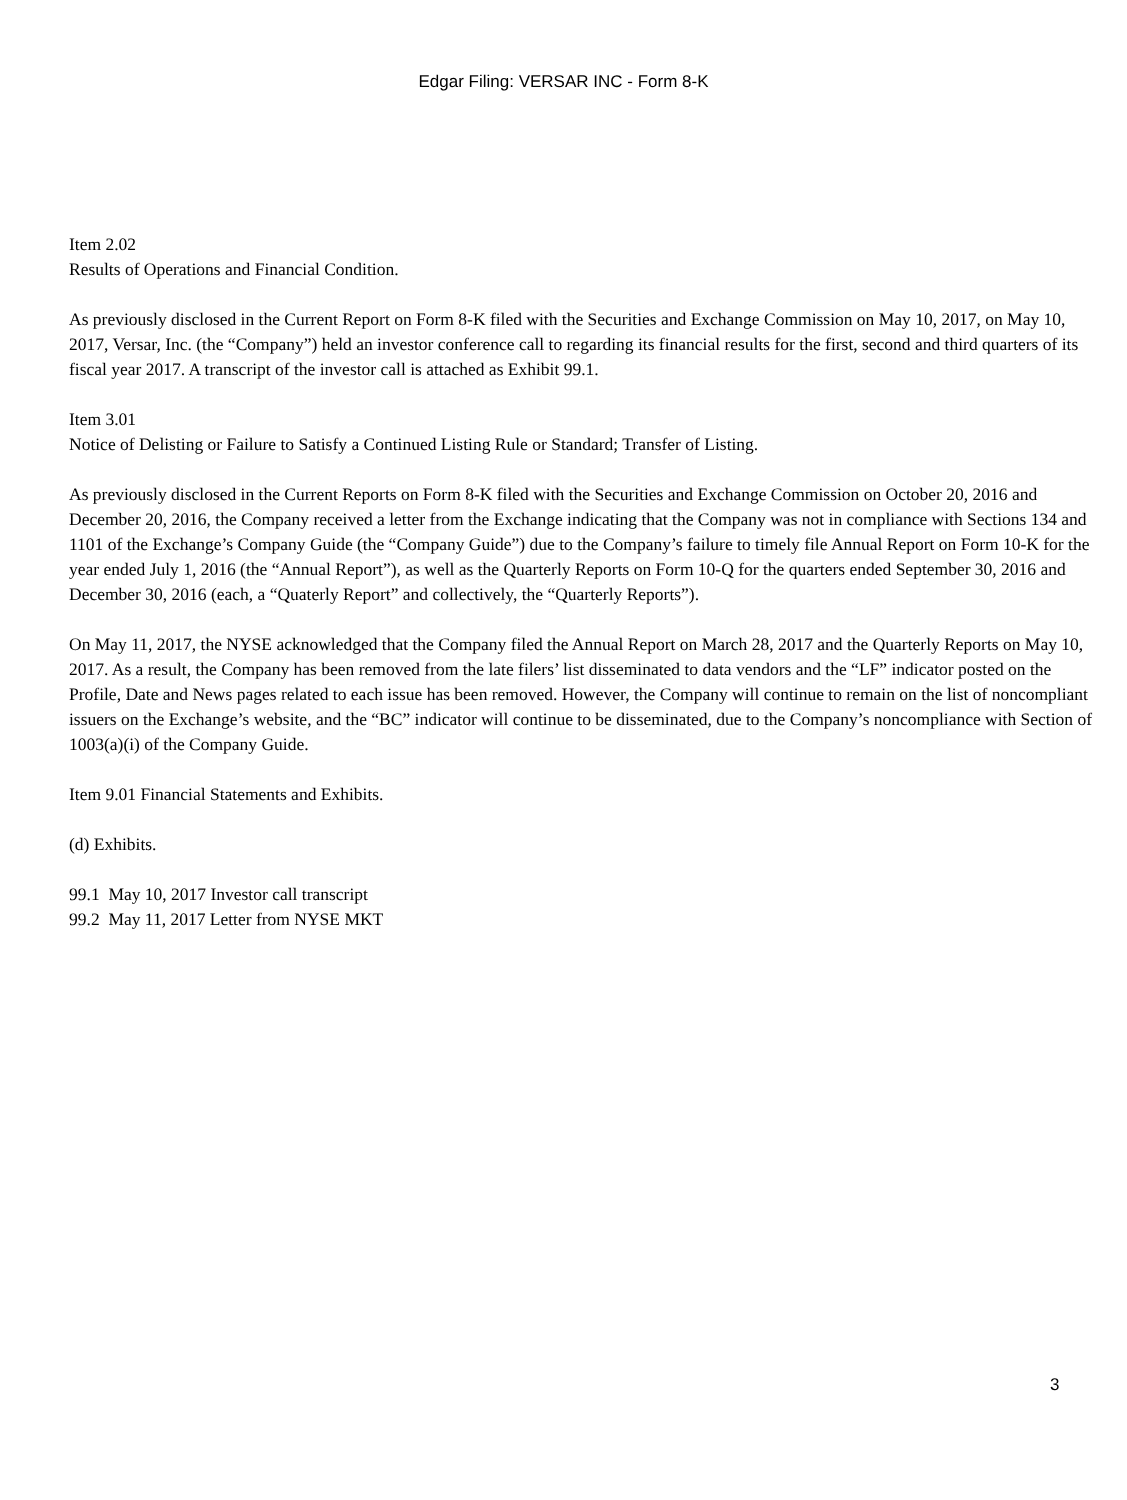Edgar Filing: VERSAR INC - Form 8-K
Item 2.02
Results of Operations and Financial Condition.
As previously disclosed in the Current Report on Form 8-K filed with the Securities and Exchange Commission on May 10, 2017, on May 10, 2017, Versar, Inc. (the “Company”) held an investor conference call to regarding its financial results for the first, second and third quarters of its fiscal year 2017. A transcript of the investor call is attached as Exhibit 99.1.
Item 3.01
Notice of Delisting or Failure to Satisfy a Continued Listing Rule or Standard; Transfer of Listing.
As previously disclosed in the Current Reports on Form 8-K filed with the Securities and Exchange Commission on October 20, 2016 and December 20, 2016, the Company received a letter from the Exchange indicating that the Company was not in compliance with Sections 134 and 1101 of the Exchange’s Company Guide (the “Company Guide”) due to the Company’s failure to timely file Annual Report on Form 10-K for the year ended July 1, 2016 (the “Annual Report”), as well as the Quarterly Reports on Form 10-Q for the quarters ended September 30, 2016 and December 30, 2016 (each, a “Quaterly Report” and collectively, the “Quarterly Reports”).
On May 11, 2017, the NYSE acknowledged that the Company filed the Annual Report on March 28, 2017 and the Quarterly Reports on May 10, 2017. As a result, the Company has been removed from the late filers’ list disseminated to data vendors and the “LF” indicator posted on the Profile, Date and News pages related to each issue has been removed. However, the Company will continue to remain on the list of noncompliant issuers on the Exchange’s website, and the “BC” indicator will continue to be disseminated, due to the Company’s noncompliance with Section of 1003(a)(i) of the Company Guide.
Item 9.01 Financial Statements and Exhibits.
(d) Exhibits.
99.1 May 10, 2017 Investor call transcript
99.2 May 11, 2017 Letter from NYSE MKT
3